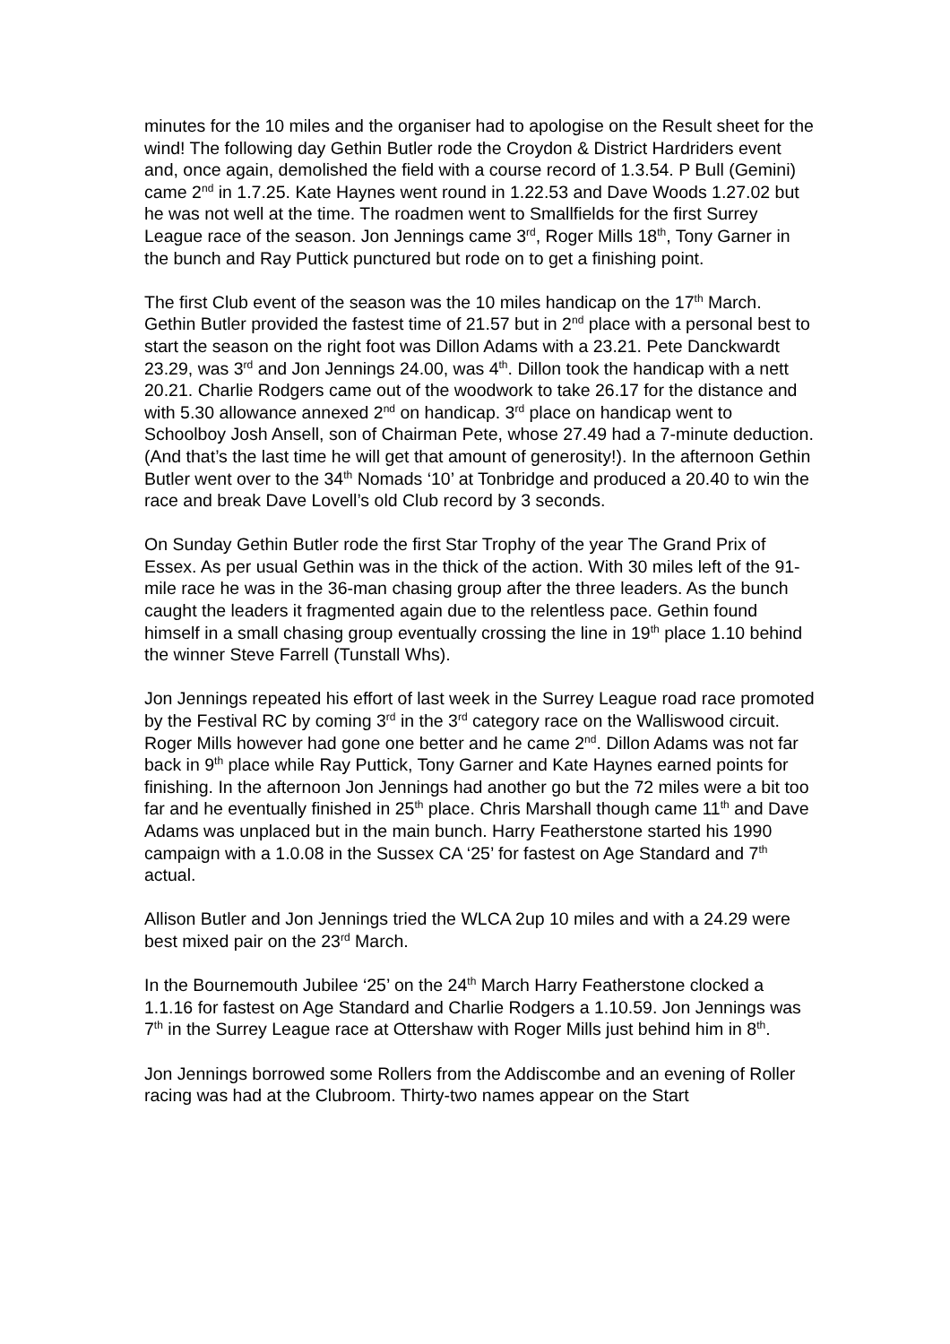minutes for the 10 miles and the organiser had to apologise on the Result sheet for the wind! The following day Gethin Butler rode the Croydon & District Hardriders event and, once again, demolished the field with a course record of 1.3.54. P Bull (Gemini) came 2<sup>nd</sup> in 1.7.25. Kate Haynes went round in 1.22.53 and Dave Woods 1.27.02 but he was not well at the time. The roadmen went to Smallfields for the first Surrey League race of the season. Jon Jennings came 3<sup>rd</sup>, Roger Mills 18<sup>th</sup>, Tony Garner in the bunch and Ray Puttick punctured but rode on to get a finishing point.
The first Club event of the season was the 10 miles handicap on the 17<sup>th</sup> March. Gethin Butler provided the fastest time of 21.57 but in 2<sup>nd</sup> place with a personal best to start the season on the right foot was Dillon Adams with a 23.21. Pete Danckwardt 23.29, was 3<sup>rd</sup> and Jon Jennings 24.00, was 4<sup>th</sup>. Dillon took the handicap with a nett 20.21. Charlie Rodgers came out of the woodwork to take 26.17 for the distance and with 5.30 allowance annexed 2<sup>nd</sup> on handicap. 3<sup>rd</sup> place on handicap went to Schoolboy Josh Ansell, son of Chairman Pete, whose 27.49 had a 7-minute deduction. (And that’s the last time he will get that amount of generosity!). In the afternoon Gethin Butler went over to the 34<sup>th</sup> Nomads ‘10’ at Tonbridge and produced a 20.40 to win the race and break Dave Lovell’s old Club record by 3 seconds.
On Sunday Gethin Butler rode the first Star Trophy of the year The Grand Prix of Essex. As per usual Gethin was in the thick of the action. With 30 miles left of the 91-mile race he was in the 36-man chasing group after the three leaders. As the bunch caught the leaders it fragmented again due to the relentless pace. Gethin found himself in a small chasing group eventually crossing the line in 19<sup>th</sup> place 1.10 behind the winner Steve Farrell (Tunstall Whs).
Jon Jennings repeated his effort of last week in the Surrey League road race promoted by the Festival RC by coming 3<sup>rd</sup> in the 3<sup>rd</sup> category race on the Walliswood circuit. Roger Mills however had gone one better and he came 2<sup>nd</sup>. Dillon Adams was not far back in 9<sup>th</sup> place while Ray Puttick, Tony Garner and Kate Haynes earned points for finishing. In the afternoon Jon Jennings had another go but the 72 miles were a bit too far and he eventually finished in 25<sup>th</sup> place. Chris Marshall though came 11<sup>th</sup> and Dave Adams was unplaced but in the main bunch. Harry Featherstone started his 1990 campaign with a 1.0.08 in the Sussex CA ‘25’ for fastest on Age Standard and 7<sup>th</sup> actual.
Allison Butler and Jon Jennings tried the WLCA 2up 10 miles and with a 24.29 were best mixed pair on the 23<sup>rd</sup> March.
In the Bournemouth Jubilee ‘25’ on the 24<sup>th</sup> March Harry Featherstone clocked a 1.1.16 for fastest on Age Standard and Charlie Rodgers a 1.10.59. Jon Jennings was 7<sup>th</sup> in the Surrey League race at Ottershaw with Roger Mills just behind him in 8<sup>th</sup>.
Jon Jennings borrowed some Rollers from the Addiscombe and an evening of Roller racing was had at the Clubroom. Thirty-two names appear on the Start